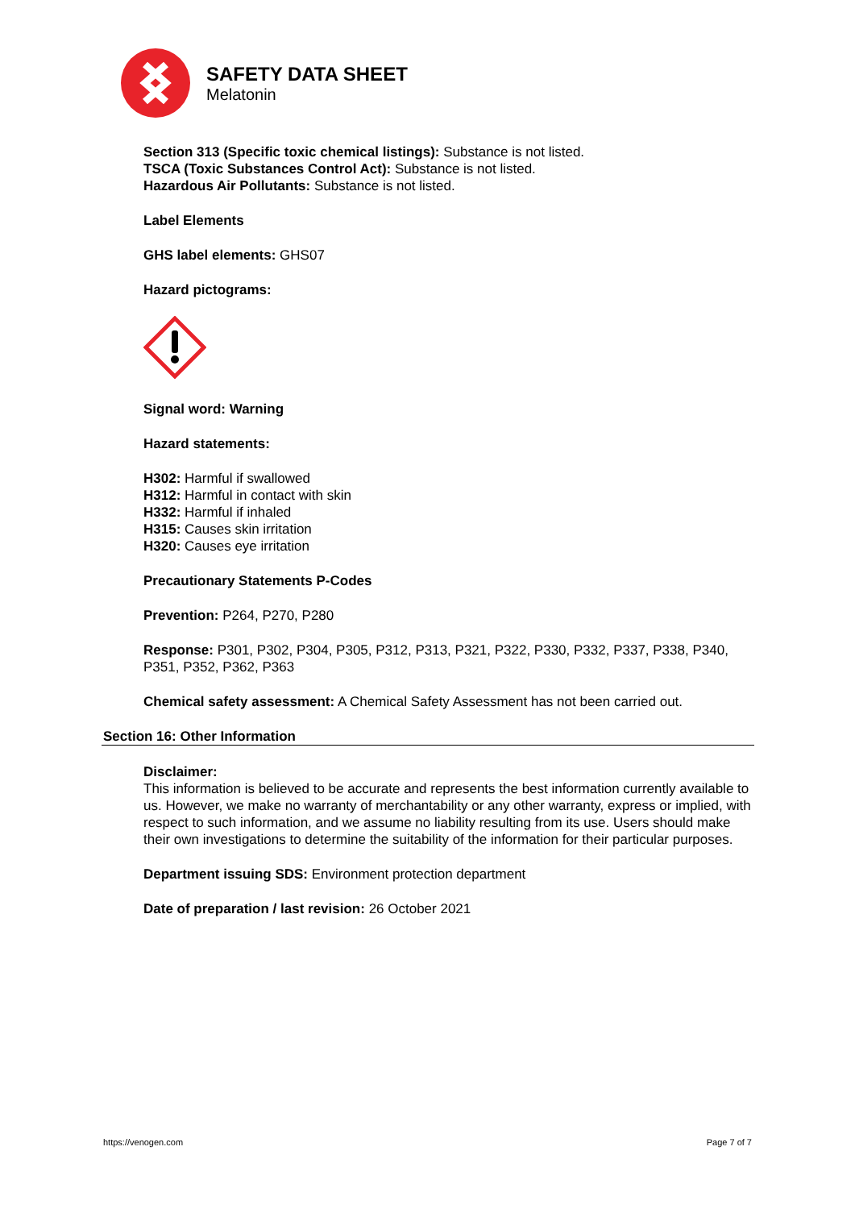SAFETY DATA SHEET
Melatonin
Section 313 (Specific toxic chemical listings): Substance is not listed.
TSCA (Toxic Substances Control Act): Substance is not listed.
Hazardous Air Pollutants: Substance is not listed.
Label Elements
GHS label elements: GHS07
Hazard pictograms:
Signal word: Warning
Hazard statements:
H302: Harmful if swallowed
H312: Harmful in contact with skin
H332: Harmful if inhaled
H315: Causes skin irritation
H320: Causes eye irritation
Precautionary Statements P-Codes
Prevention: P264, P270, P280
Response: P301, P302, P304, P305, P312, P313, P321, P322, P330, P332, P337, P338, P340, P351, P352, P362, P363
Chemical safety assessment: A Chemical Safety Assessment has not been carried out.
Section 16: Other Information
Disclaimer:
This information is believed to be accurate and represents the best information currently available to us. However, we make no warranty of merchantability or any other warranty, express or implied, with respect to such information, and we assume no liability resulting from its use. Users should make their own investigations to determine the suitability of the information for their particular purposes.
Department issuing SDS: Environment protection department
Date of preparation / last revision: 26 October 2021
https://venogen.com Page 7 of 7